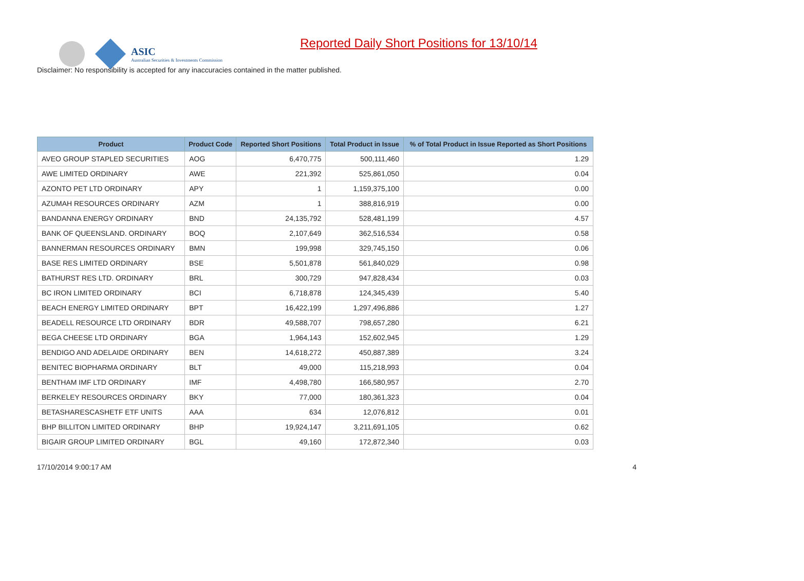ASIC
Australian Securities & Investments Commission
Reported Daily Short Positions for 13/10/14
Disclaimer: No responsibility is accepted for any inaccuracies contained in the matter published.
| Product | Product Code | Reported Short Positions | Total Product in Issue | % of Total Product in Issue Reported as Short Positions |
| --- | --- | --- | --- | --- |
| AVEO GROUP STAPLED SECURITIES | AOG | 6,470,775 | 500,111,460 | 1.29 |
| AWE LIMITED ORDINARY | AWE | 221,392 | 525,861,050 | 0.04 |
| AZONTO PET LTD ORDINARY | APY | 1 | 1,159,375,100 | 0.00 |
| AZUMAH RESOURCES ORDINARY | AZM | 1 | 388,816,919 | 0.00 |
| BANDANNA ENERGY ORDINARY | BND | 24,135,792 | 528,481,199 | 4.57 |
| BANK OF QUEENSLAND. ORDINARY | BOQ | 2,107,649 | 362,516,534 | 0.58 |
| BANNERMAN RESOURCES ORDINARY | BMN | 199,998 | 329,745,150 | 0.06 |
| BASE RES LIMITED ORDINARY | BSE | 5,501,878 | 561,840,029 | 0.98 |
| BATHURST RES LTD. ORDINARY | BRL | 300,729 | 947,828,434 | 0.03 |
| BC IRON LIMITED ORDINARY | BCI | 6,718,878 | 124,345,439 | 5.40 |
| BEACH ENERGY LIMITED ORDINARY | BPT | 16,422,199 | 1,297,496,886 | 1.27 |
| BEADELL RESOURCE LTD ORDINARY | BDR | 49,588,707 | 798,657,280 | 6.21 |
| BEGA CHEESE LTD ORDINARY | BGA | 1,964,143 | 152,602,945 | 1.29 |
| BENDIGO AND ADELAIDE ORDINARY | BEN | 14,618,272 | 450,887,389 | 3.24 |
| BENITEC BIOPHARMA ORDINARY | BLT | 49,000 | 115,218,993 | 0.04 |
| BENTHAM IMF LTD ORDINARY | IMF | 4,498,780 | 166,580,957 | 2.70 |
| BERKELEY RESOURCES ORDINARY | BKY | 77,000 | 180,361,323 | 0.04 |
| BETASHARESCASHETF ETF UNITS | AAA | 634 | 12,076,812 | 0.01 |
| BHP BILLITON LIMITED ORDINARY | BHP | 19,924,147 | 3,211,691,105 | 0.62 |
| BIGAIR GROUP LIMITED ORDINARY | BGL | 49,160 | 172,872,340 | 0.03 |
17/10/2014 9:00:17 AM 4